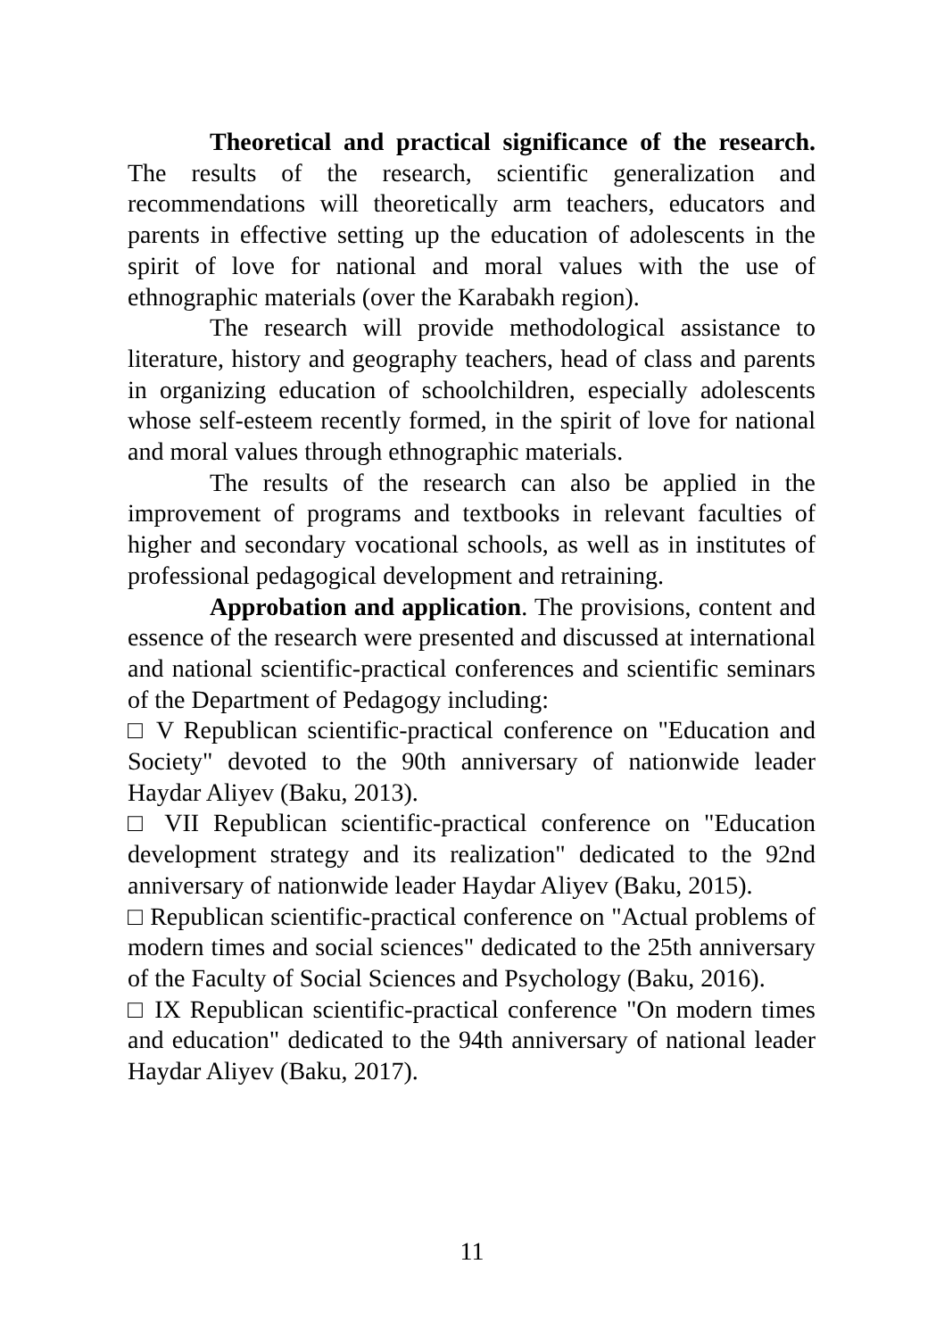Theoretical and practical significance of the research. The results of the research, scientific generalization and recommendations will theoretically arm teachers, educators and parents in effective setting up the education of adolescents in the spirit of love for national and moral values with the use of ethnographic materials (over the Karabakh region).
The research will provide methodological assistance to literature, history and geography teachers, head of class and parents in organizing education of schoolchildren, especially adolescents whose self-esteem recently formed, in the spirit of love for national and moral values through ethnographic materials.
The results of the research can also be applied in the improvement of programs and textbooks in relevant faculties of higher and secondary vocational schools, as well as in institutes of professional pedagogical development and retraining.
Approbation and application. The provisions, content and essence of the research were presented and discussed at international and national scientific-practical conferences and scientific seminars of the Department of Pedagogy including:
□ V Republican scientific-practical conference on "Education and Society" devoted to the 90th anniversary of nationwide leader Haydar Aliyev (Baku, 2013).
□ VII Republican scientific-practical conference on "Education development strategy and its realization" dedicated to the 92nd anniversary of nationwide leader Haydar Aliyev (Baku, 2015).
□ Republican scientific-practical conference on "Actual problems of modern times and social sciences" dedicated to the 25th anniversary of the Faculty of Social Sciences and Psychology (Baku, 2016).
□ IX Republican scientific-practical conference "On modern times and education" dedicated to the 94th anniversary of national leader Haydar Aliyev (Baku, 2017).
11